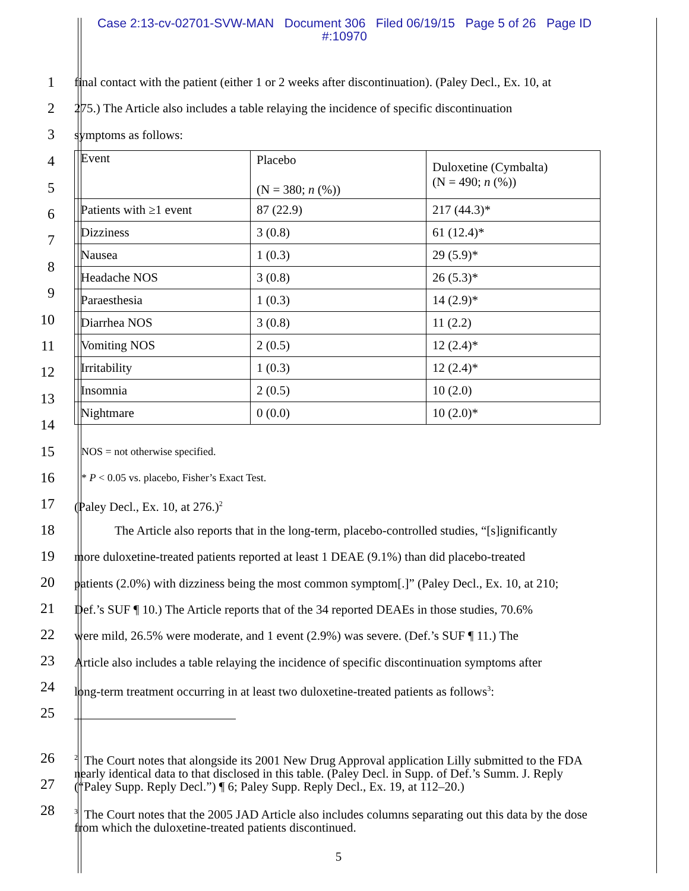Case 2:13-cv-02701-SVW-MAN Document 306 Filed 06/19/15 Page 5 of 26 Page ID #:10970
1
2
3
final contact with the patient (either 1 or 2 weeks after discontinuation). (Paley Decl., Ex. 10, at
275.) The Article also includes a table relaying the incidence of specific discontinuation
symptoms as follows:
4
5
6
7
8
9
10
11
12
13
14
| Event | Placebo (N = 380; n (%)) | Duloxetine (Cymbalta) (N = 490; n (%)) |
| Patients with ≥1 event | 87 (22.9) | 217 (44.3)* |
| Dizziness | 3 (0.8) | 61 (12.4)* |
| Nausea | 1 (0.3) | 29 (5.9)* |
| Headache NOS | 3 (0.8) | 26 (5.3)* |
| Paraesthesia | 1 (0.3) | 14 (2.9)* |
| Diarrhea NOS | 3 (0.8) | 11 (2.2) |
| Vomiting NOS | 2 (0.5) | 12 (2.4)* |
| Irritability | 1 (0.3) | 12 (2.4)* |
| Insomnia | 2 (0.5) | 10 (2.0) |
| Nightmare | 0 (0.0) | 10 (2.0)* |
15
16
17
18
19
20
21
22
23
24
25
NOS = not otherwise specified.
* P < 0.05 vs. placebo, Fisher’s Exact Test.
(Paley Decl., Ex. 10, at 276.)<sup>2</sup>
The Article also reports that in the long-term, placebo-controlled studies, “[s]ignificantly
more duloxetine-treated patients reported at least 1 DEAE (9.1%) than did placebo-treated
patients (2.0%) with dizziness being the most common symptom[.]” (Paley Decl., Ex. 10, at 210;
Def.’s SUF ¶ 10.) The Article reports that of the 34 reported DEAEs in those studies, 70.6%
were mild, 26.5% were moderate, and 1 event (2.9%) was severe. (Def.’s SUF ¶ 11.) The
Article also includes a table relaying the incidence of specific discontinuation symptoms after
long-term treatment occurring in at least two duloxetine-treated patients as follows<sup>3</sup>:
26
27
28
<sup>2</sup> The Court notes that alongside its 2001 New Drug Approval application Lilly submitted to the FDA nearly identical data to that disclosed in this table. (Paley Decl. in Supp. of Def.’s Summ. J. Reply (“Paley Supp. Reply Decl.”) ¶ 6; Paley Supp. Reply Decl., Ex. 19, at 112–20.)
<sup>3</sup> The Court notes that the 2005 JAD Article also includes columns separating out this data by the dose from which the duloxetine-treated patients discontinued.
5